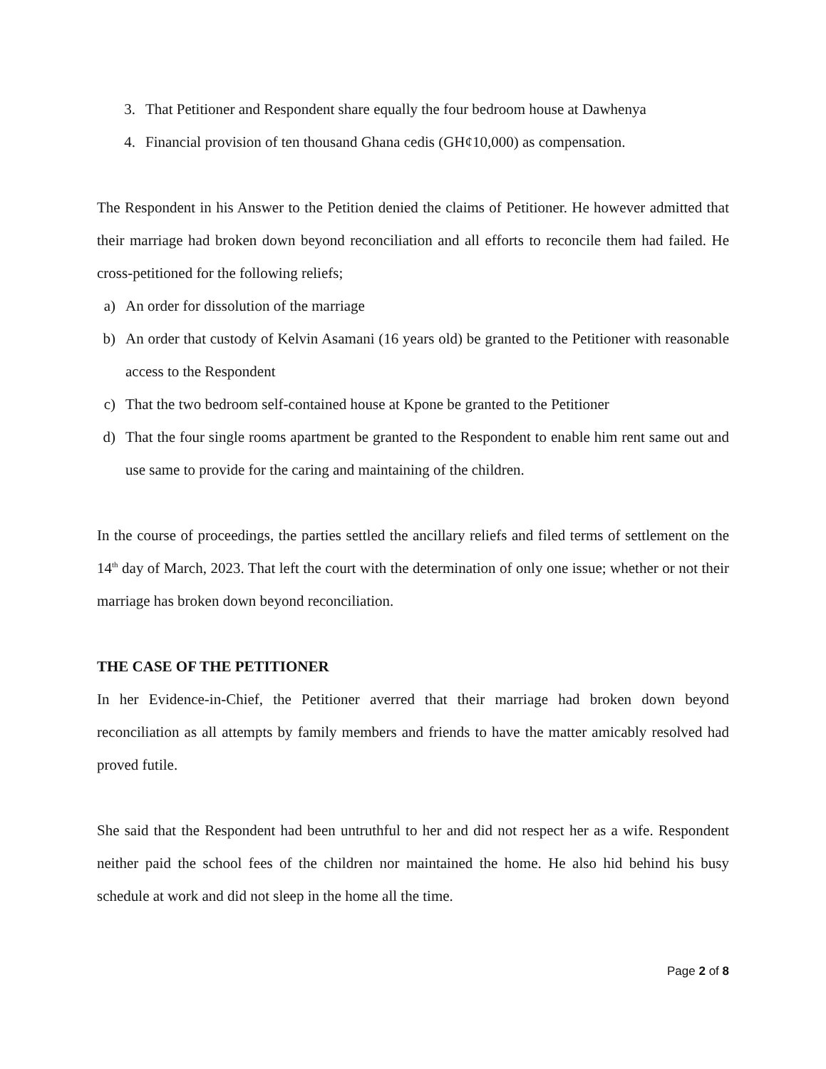3. That Petitioner and Respondent share equally the four bedroom house at Dawhenya
4. Financial provision of ten thousand Ghana cedis (GH¢10,000) as compensation.
The Respondent in his Answer to the Petition denied the claims of Petitioner. He however admitted that their marriage had broken down beyond reconciliation and all efforts to reconcile them had failed. He cross-petitioned for the following reliefs;
a) An order for dissolution of the marriage
b) An order that custody of Kelvin Asamani (16 years old) be granted to the Petitioner with reasonable access to the Respondent
c) That the two bedroom self-contained house at Kpone be granted to the Petitioner
d) That the four single rooms apartment be granted to the Respondent to enable him rent same out and use same to provide for the caring and maintaining of the children.
In the course of proceedings, the parties settled the ancillary reliefs and filed terms of settlement on the 14<sup>th</sup> day of March, 2023. That left the court with the determination of only one issue; whether or not their marriage has broken down beyond reconciliation.
THE CASE OF THE PETITIONER
In her Evidence-in-Chief, the Petitioner averred that their marriage had broken down beyond reconciliation as all attempts by family members and friends to have the matter amicably resolved had proved futile.
She said that the Respondent had been untruthful to her and did not respect her as a wife. Respondent neither paid the school fees of the children nor maintained the home. He also hid behind his busy schedule at work and did not sleep in the home all the time.
Page 2 of 8